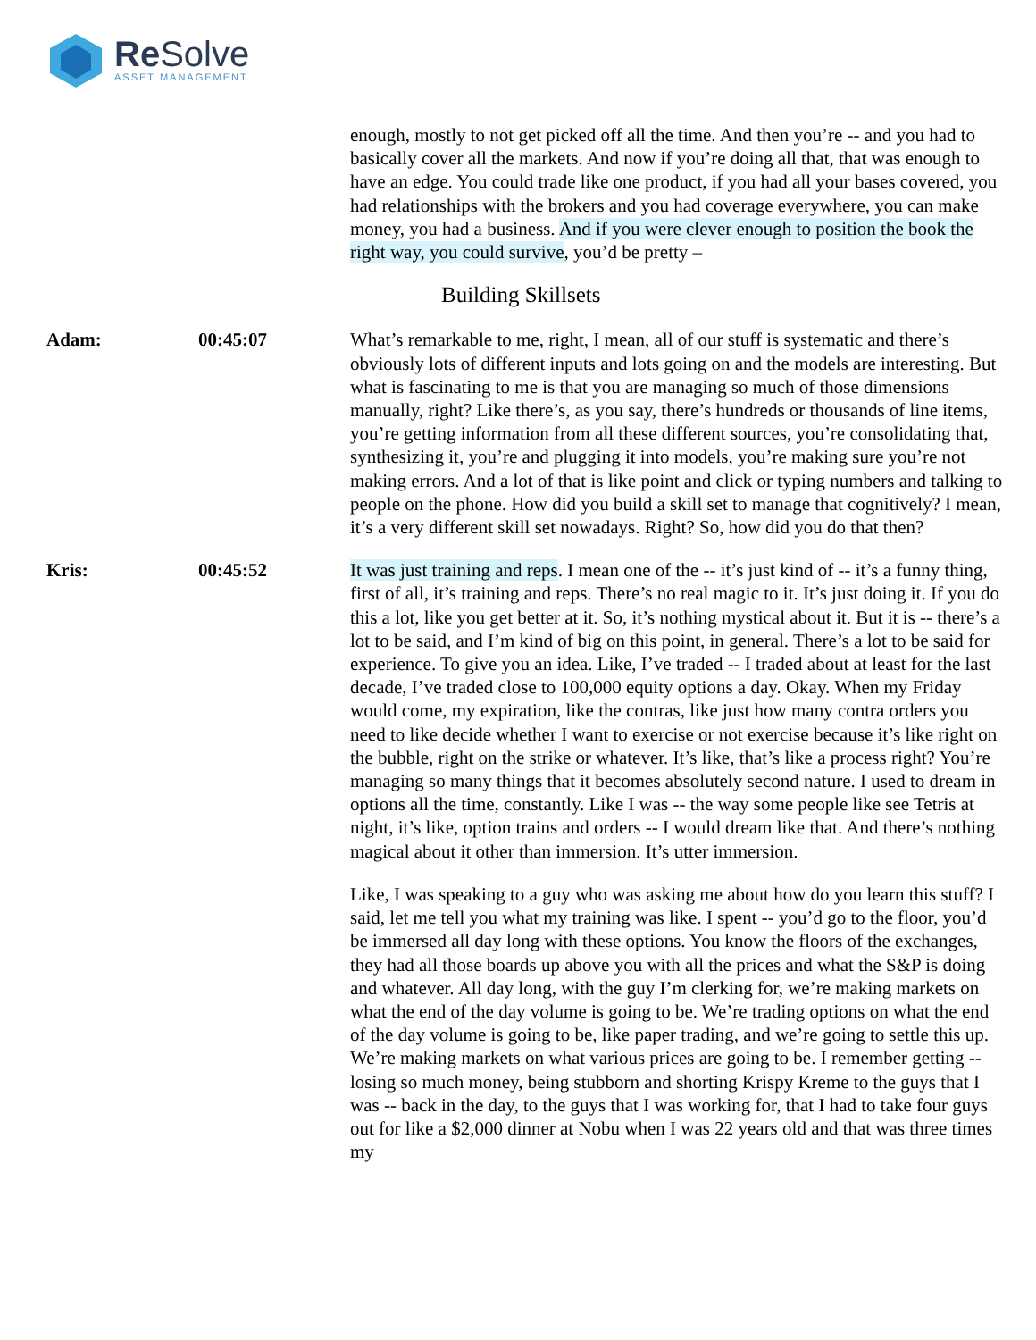Re Solve ASSET MANAGEMENT
enough, mostly to not get picked off all the time. And then you’re -- and you had to basically cover all the markets. And now if you’re doing all that, that was enough to have an edge. You could trade like one product, if you had all your bases covered, you had relationships with the brokers and you had coverage everywhere, you can make money, you had a business. And if you were clever enough to position the book the right way, you could survive, you’d be pretty –
Building Skillsets
Adam: 00:45:07 What’s remarkable to me, right, I mean, all of our stuff is systematic and there’s obviously lots of different inputs and lots going on and the models are interesting. But what is fascinating to me is that you are managing so much of those dimensions manually, right? Like there’s, as you say, there’s hundreds or thousands of line items, you’re getting information from all these different sources, you’re consolidating that, synthesizing it, you’re and plugging it into models, you’re making sure you’re not making errors. And a lot of that is like point and click or typing numbers and talking to people on the phone. How did you build a skill set to manage that cognitively? I mean, it’s a very different skill set nowadays. Right? So, how did you do that then?
Kris: 00:45:52 It was just training and reps. I mean one of the -- it’s just kind of -- it’s a funny thing, first of all, it’s training and reps. There’s no real magic to it. It’s just doing it. If you do this a lot, like you get better at it. So, it’s nothing mystical about it. But it is -- there’s a lot to be said, and I’m kind of big on this point, in general. There’s a lot to be said for experience. To give you an idea. Like, I’ve traded -- I traded about at least for the last decade, I’ve traded close to 100,000 equity options a day. Okay. When my Friday would come, my expiration, like the contras, like just how many contra orders you need to like decide whether I want to exercise or not exercise because it’s like right on the bubble, right on the strike or whatever. It’s like, that’s like a process right? You’re managing so many things that it becomes absolutely second nature. I used to dream in options all the time, constantly. Like I was -- the way some people like see Tetris at night, it’s like, option trains and orders -- I would dream like that. And there’s nothing magical about it other than immersion. It’s utter immersion.
Like, I was speaking to a guy who was asking me about how do you learn this stuff? I said, let me tell you what my training was like. I spent -- you’d go to the floor, you’d be immersed all day long with these options. You know the floors of the exchanges, they had all those boards up above you with all the prices and what the S&P is doing and whatever. All day long, with the guy I’m clerking for, we’re making markets on what the end of the day volume is going to be. We’re trading options on what the end of the day volume is going to be, like paper trading, and we’re going to settle this up. We’re making markets on what various prices are going to be. I remember getting -- losing so much money, being stubborn and shorting Krispy Kreme to the guys that I was -- back in the day, to the guys that I was working for, that I had to take four guys out for like a $2,000 dinner at Nobu when I was 22 years old and that was three times my